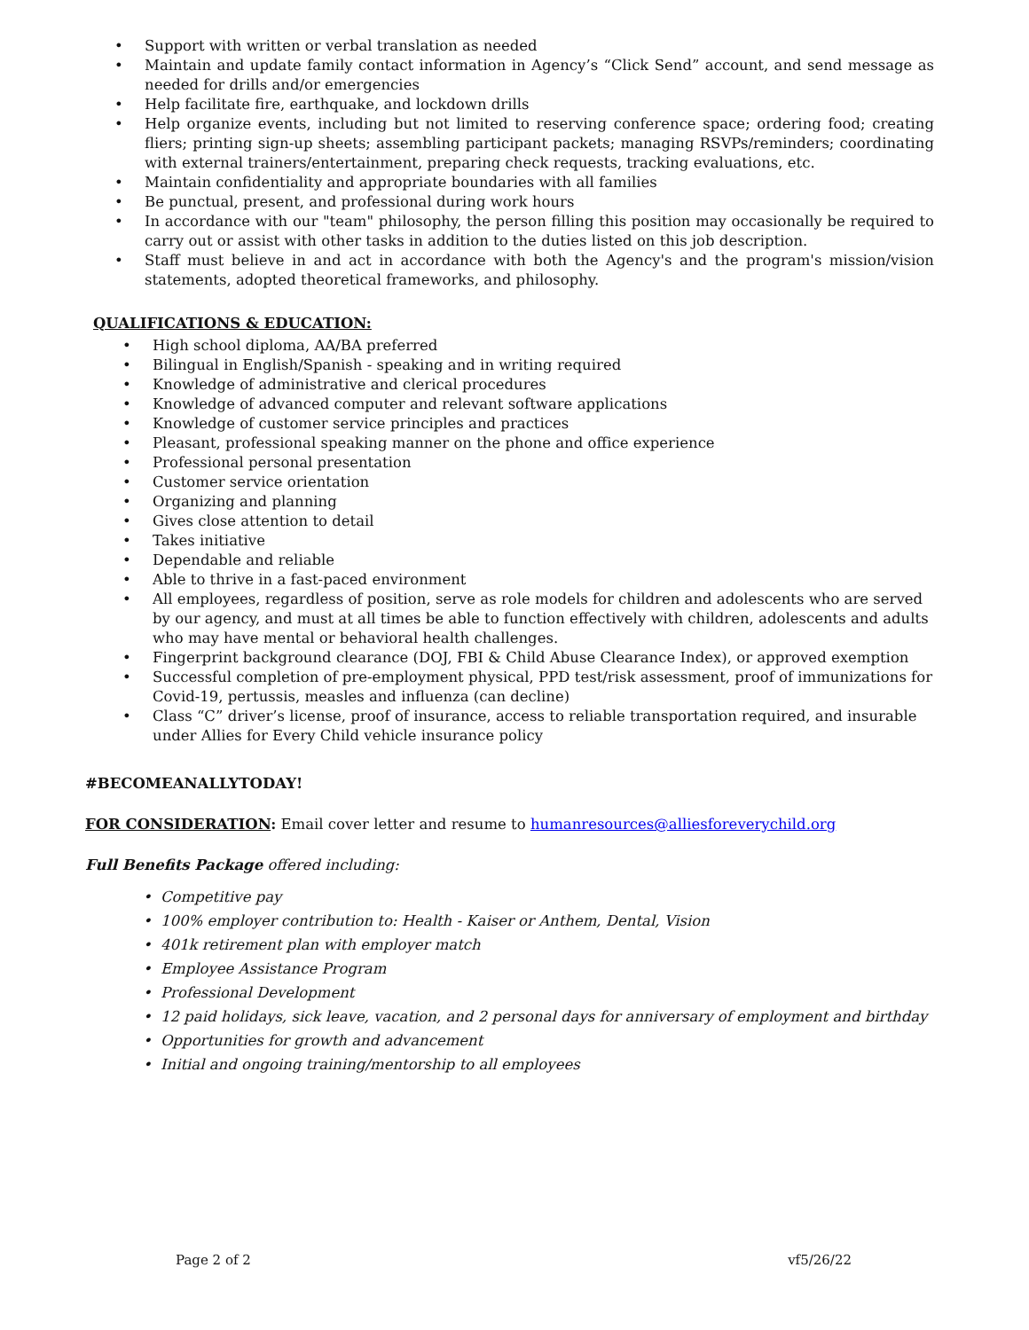• Support with written or verbal translation as needed
• Maintain and update family contact information in Agency’s “Click Send” account, and send message as needed for drills and/or emergencies
• Help facilitate fire, earthquake, and lockdown drills
• Help organize events, including but not limited to reserving conference space; ordering food; creating fliers; printing sign-up sheets; assembling participant packets; managing RSVPs/reminders; coordinating with external trainers/entertainment, preparing check requests, tracking evaluations, etc.
• Maintain confidentiality and appropriate boundaries with all families
• Be punctual, present, and professional during work hours
• In accordance with our "team" philosophy, the person filling this position may occasionally be required to carry out or assist with other tasks in addition to the duties listed on this job description.
• Staff must believe in and act in accordance with both the Agency's and the program's mission/vision statements, adopted theoretical frameworks, and philosophy.
QUALIFICATIONS & EDUCATION:
• High school diploma, AA/BA preferred
• Bilingual in English/Spanish - speaking and in writing required
• Knowledge of administrative and clerical procedures
• Knowledge of advanced computer and relevant software applications
• Knowledge of customer service principles and practices
• Pleasant, professional speaking manner on the phone and office experience
• Professional personal presentation
• Customer service orientation
• Organizing and planning
• Gives close attention to detail
• Takes initiative
• Dependable and reliable
• Able to thrive in a fast-paced environment
• All employees, regardless of position, serve as role models for children and adolescents who are served by our agency, and must at all times be able to function effectively with children, adolescents and adults who may have mental or behavioral health challenges.
• Fingerprint background clearance (DOJ, FBI & Child Abuse Clearance Index), or approved exemption
• Successful completion of pre-employment physical, PPD test/risk assessment, proof of immunizations for Covid-19, pertussis, measles and influenza (can decline)
• Class “C” driver’s license, proof of insurance, access to reliable transportation required, and insurable under Allies for Every Child vehicle insurance policy
#BECOMEANALLYTODAY!
FOR CONSIDERATION: Email cover letter and resume to humanresources@alliesforeverychild.org
Full Benefits Package offered including:
• Competitive pay
• 100% employer contribution to: Health - Kaiser or Anthem, Dental, Vision
• 401k retirement plan with employer match
• Employee Assistance Program
• Professional Development
• 12 paid holidays, sick leave, vacation, and 2 personal days for anniversary of employment and birthday
• Opportunities for growth and advancement
• Initial and ongoing training/mentorship to all employees
Page 2 of 2 vf5/26/22